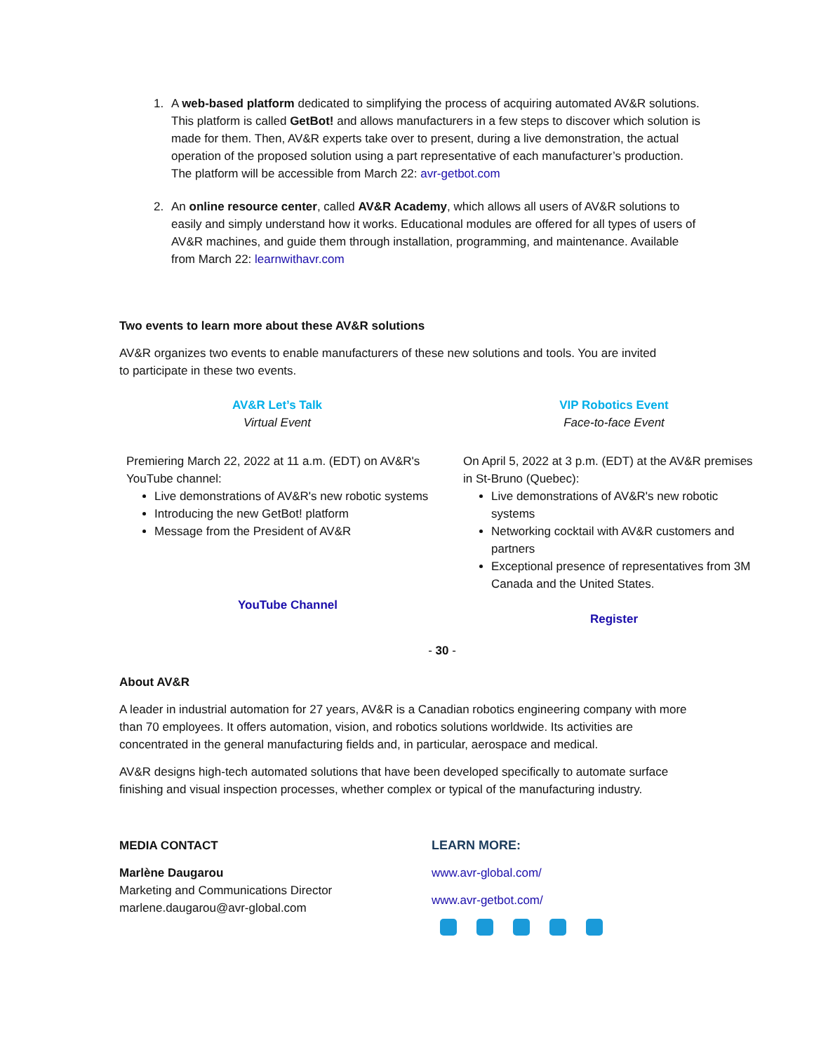1. A web-based platform dedicated to simplifying the process of acquiring automated AV&R solutions. This platform is called GetBot! and allows manufacturers in a few steps to discover which solution is made for them. Then, AV&R experts take over to present, during a live demonstration, the actual operation of the proposed solution using a part representative of each manufacturer’s production. The platform will be accessible from March 22: avr-getbot.com
2. An online resource center, called AV&R Academy, which allows all users of AV&R solutions to easily and simply understand how it works. Educational modules are offered for all types of users of AV&R machines, and guide them through installation, programming, and maintenance. Available from March 22: learnwithavr.com
Two events to learn more about these AV&R solutions
AV&R organizes two events to enable manufacturers of these new solutions and tools. You are invited to participate in these two events.
AV&R Let’s Talk
Virtual Event
Premiering March 22, 2022 at 11 a.m. (EDT) on AV&R's YouTube channel:
Live demonstrations of AV&R's new robotic systems
Introducing the new GetBot! platform
Message from the President of AV&R
YouTube Channel
VIP Robotics Event
Face-to-face Event
On April 5, 2022 at 3 p.m. (EDT) at the AV&R premises in St-Bruno (Quebec):
Live demonstrations of AV&R's new robotic systems
Networking cocktail with AV&R customers and partners
Exceptional presence of representatives from 3M Canada and the United States.
Register
- 30 -
About AV&R
A leader in industrial automation for 27 years, AV&R is a Canadian robotics engineering company with more than 70 employees. It offers automation, vision, and robotics solutions worldwide. Its activities are concentrated in the general manufacturing fields and, in particular, aerospace and medical.
AV&R designs high-tech automated solutions that have been developed specifically to automate surface finishing and visual inspection processes, whether complex or typical of the manufacturing industry.
MEDIA CONTACT
Marlène Daugarou
Marketing and Communications Director
marlene.daugarou@avr-global.com
LEARN MORE:
www.avr-global.com/
www.avr-getbot.com/